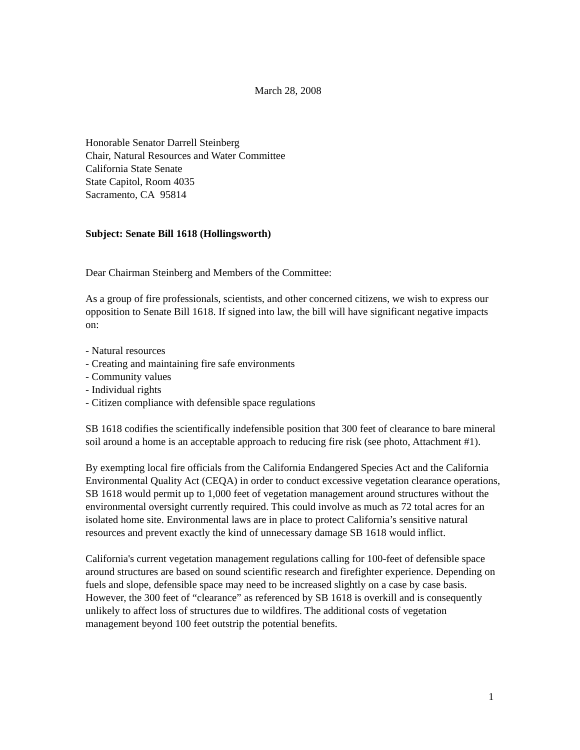March 28, 2008
Honorable Senator Darrell Steinberg
Chair, Natural Resources and Water Committee
California State Senate
State Capitol, Room 4035
Sacramento, CA 95814
Subject: Senate Bill 1618 (Hollingsworth)
Dear Chairman Steinberg and Members of the Committee:
As a group of fire professionals, scientists, and other concerned citizens, we wish to express our opposition to Senate Bill 1618. If signed into law, the bill will have significant negative impacts on:
- Natural resources
- Creating and maintaining fire safe environments
- Community values
- Individual rights
- Citizen compliance with defensible space regulations
SB 1618 codifies the scientifically indefensible position that 300 feet of clearance to bare mineral soil around a home is an acceptable approach to reducing fire risk (see photo, Attachment #1).
By exempting local fire officials from the California Endangered Species Act and the California Environmental Quality Act (CEQA) in order to conduct excessive vegetation clearance operations, SB 1618 would permit up to 1,000 feet of vegetation management around structures without the environmental oversight currently required. This could involve as much as 72 total acres for an isolated home site. Environmental laws are in place to protect California’s sensitive natural resources and prevent exactly the kind of unnecessary damage SB 1618 would inflict.
California's current vegetation management regulations calling for 100-feet of defensible space around structures are based on sound scientific research and firefighter experience. Depending on fuels and slope, defensible space may need to be increased slightly on a case by case basis. However, the 300 feet of “clearance” as referenced by SB 1618 is overkill and is consequently unlikely to affect loss of structures due to wildfires. The additional costs of vegetation management beyond 100 feet outstrip the potential benefits.
1